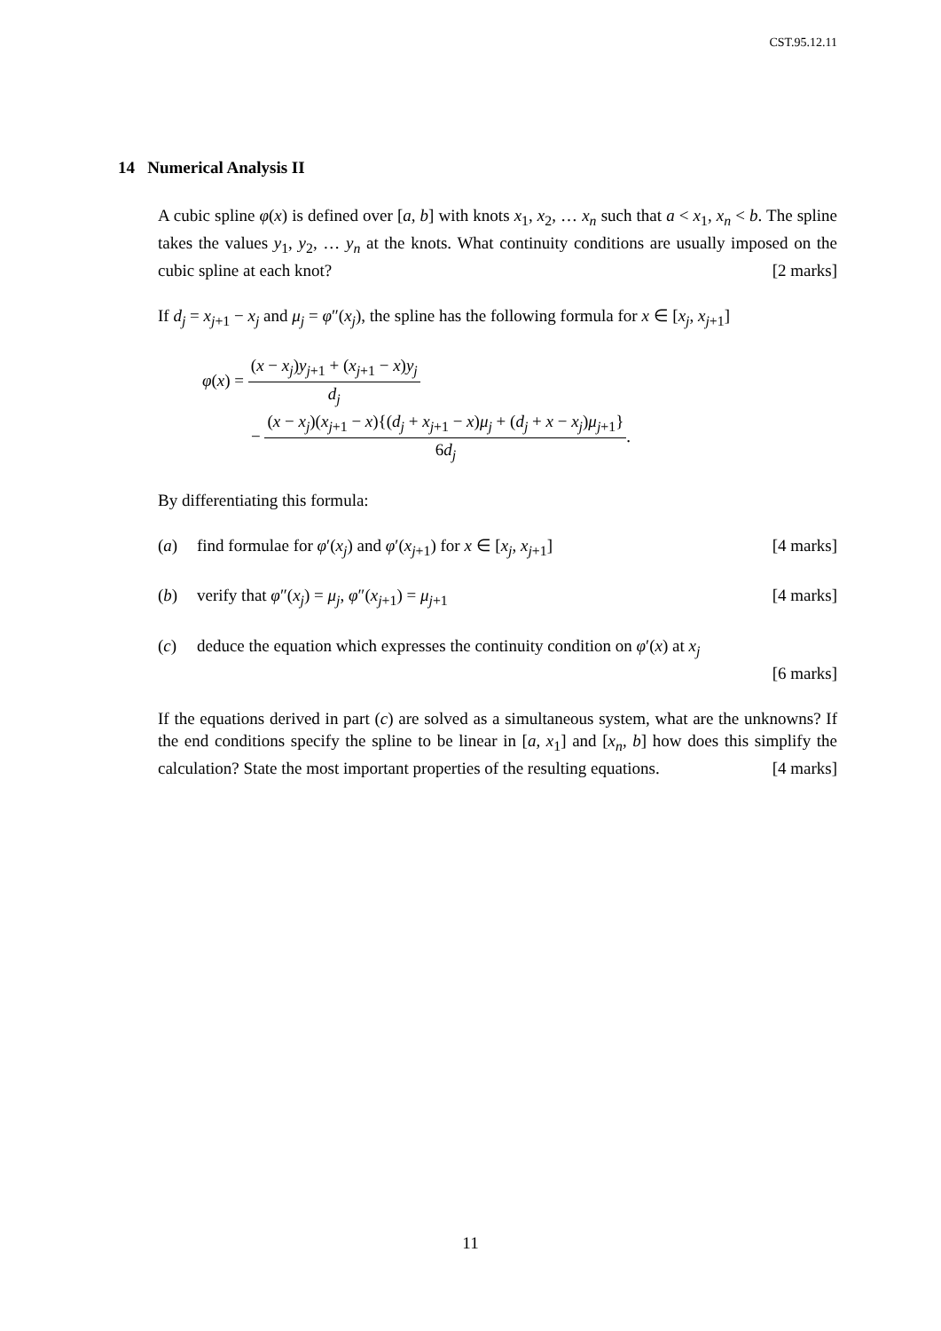CST.95.12.11
14 Numerical Analysis II
A cubic spline φ(x) is defined over [a, b] with knots x<sub>1</sub>, x<sub>2</sub>, … x<sub>n</sub> such that a < x<sub>1</sub>, x<sub>n</sub> < b. The spline takes the values y<sub>1</sub>, y<sub>2</sub>, … y<sub>n</sub> at the knots. What continuity conditions are usually imposed on the cubic spline at each knot? [2 marks]
If d<sub>j</sub> = x<sub>j+1</sub> − x<sub>j</sub> and μ<sub>j</sub> = φ″(x<sub>j</sub>), the spline has the following formula for x ∈ [x<sub>j</sub>, x<sub>j+1</sub>]
φ(x) = (x − x<sub>j</sub>)y<sub>j+1</sub> + (x<sub>j+1</sub> − x)y<sub>j</sub> d<sub>j</sub>
− (x − x<sub>j</sub>)(x<sub>j+1</sub> − x){(d<sub>j</sub> + x<sub>j+1</sub> − x)μ<sub>j</sub> + (d<sub>j</sub> + x − x<sub>j</sub>)μ<sub>j+1</sub>} 6d<sub>j</sub>.
By differentiating this formula:
(a) find formulae for φ′(x<sub>j</sub>) and φ′(x<sub>j+1</sub>) for x ∈ [x<sub>j</sub>, x<sub>j+1</sub>] [4 marks]
(b) verify that φ″(x<sub>j</sub>) = μ<sub>j</sub>, φ″(x<sub>j+1</sub>) = μ<sub>j+1</sub> [4 marks]
(c) deduce the equation which expresses the continuity condition on φ′(x) at x<sub>j</sub>
[6 marks]
If the equations derived in part (c) are solved as a simultaneous system, what are the unknowns? If the end conditions specify the spline to be linear in [a, x<sub>1</sub>] and [x<sub>n</sub>, b] how does this simplify the calculation? State the most important properties of the resulting equations. [4 marks]
11